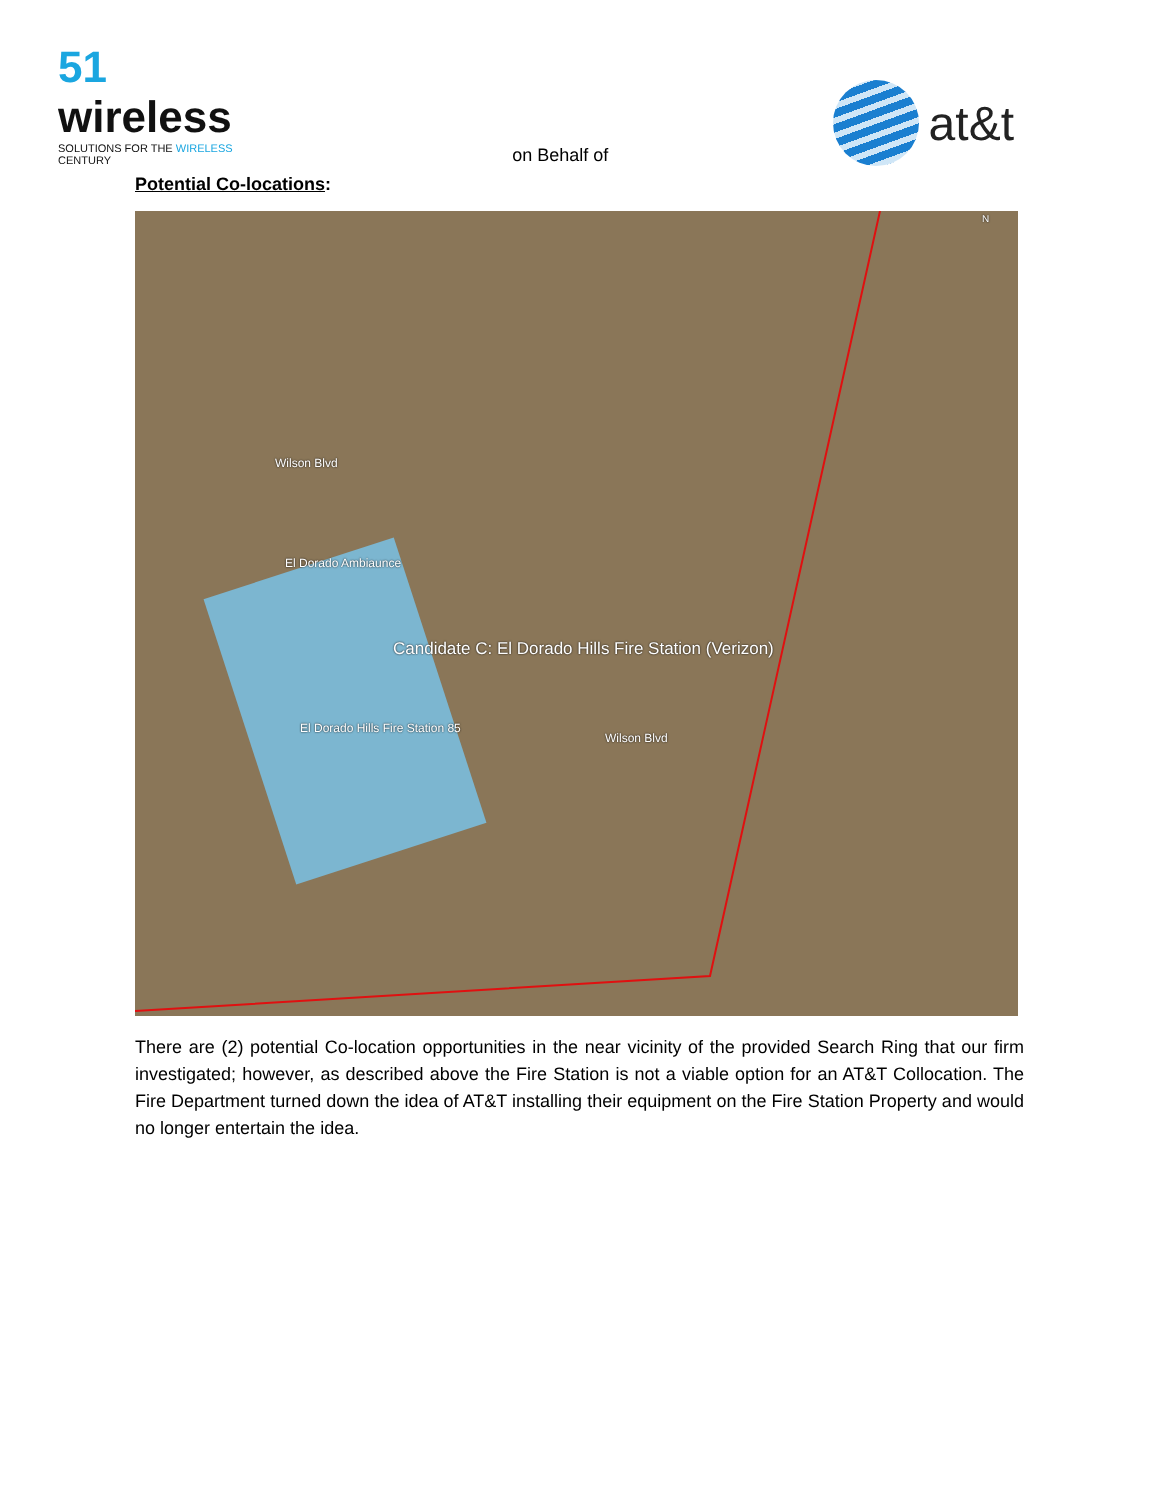51 wireless
SOLUTIONS FOR THE WIRELESS CENTURY
on Behalf of
at&t
Potential Co-locations:
Wilson Blvd
El Dorado Ambiaunce
Candidate C: El Dorado Hills Fire Station (Verizon)
El Dorado Hills Fire Station 85
Wilson Blvd
N
There are (2) potential Co-location opportunities in the near vicinity of the provided Search Ring that our firm investigated; however, as described above the Fire Station is not a viable option for an AT&T Collocation. The Fire Department turned down the idea of AT&T installing their equipment on the Fire Station Property and would no longer entertain the idea.